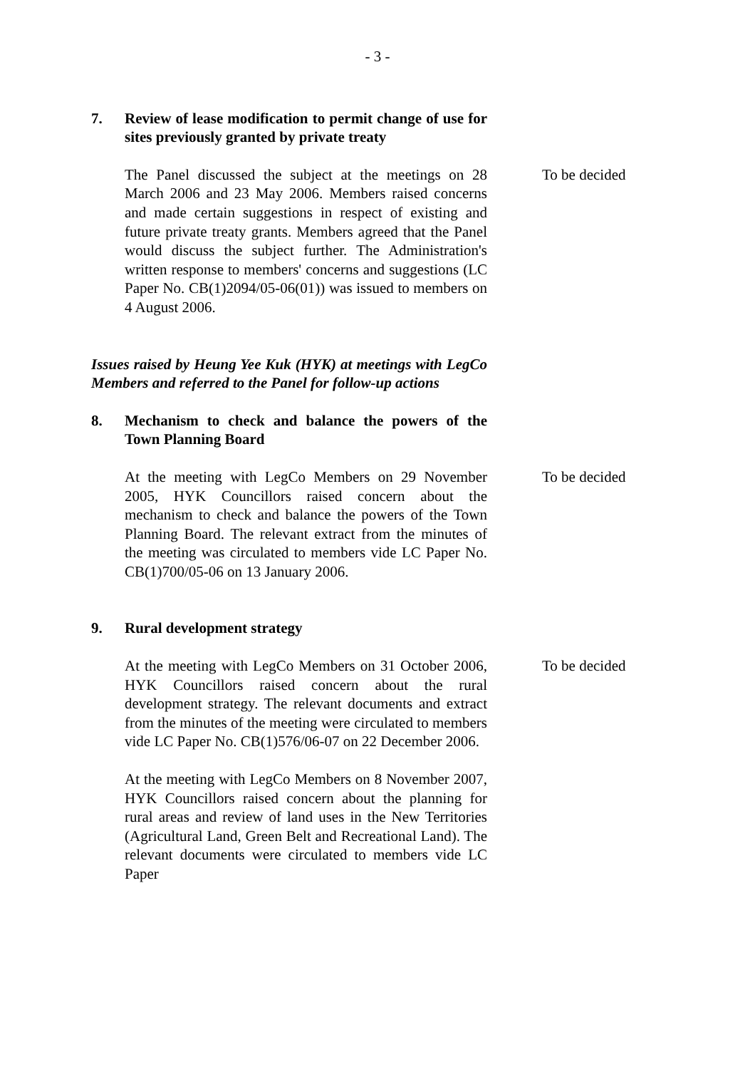- 3 -
7. Review of lease modification to permit change of use for sites previously granted by private treaty
The Panel discussed the subject at the meetings on 28 March 2006 and 23 May 2006. Members raised concerns and made certain suggestions in respect of existing and future private treaty grants. Members agreed that the Panel would discuss the subject further. The Administration's written response to members' concerns and suggestions (LC Paper No. CB(1)2094/05-06(01)) was issued to members on 4 August 2006.
To be decided
Issues raised by Heung Yee Kuk (HYK) at meetings with LegCo Members and referred to the Panel for follow-up actions
8. Mechanism to check and balance the powers of the Town Planning Board
At the meeting with LegCo Members on 29 November 2005, HYK Councillors raised concern about the mechanism to check and balance the powers of the Town Planning Board. The relevant extract from the minutes of the meeting was circulated to members vide LC Paper No. CB(1)700/05-06 on 13 January 2006.
To be decided
9. Rural development strategy
At the meeting with LegCo Members on 31 October 2006, HYK Councillors raised concern about the rural development strategy. The relevant documents and extract from the minutes of the meeting were circulated to members vide LC Paper No. CB(1)576/06-07 on 22 December 2006.
To be decided
At the meeting with LegCo Members on 8 November 2007, HYK Councillors raised concern about the planning for rural areas and review of land uses in the New Territories (Agricultural Land, Green Belt and Recreational Land). The relevant documents were circulated to members vide LC Paper